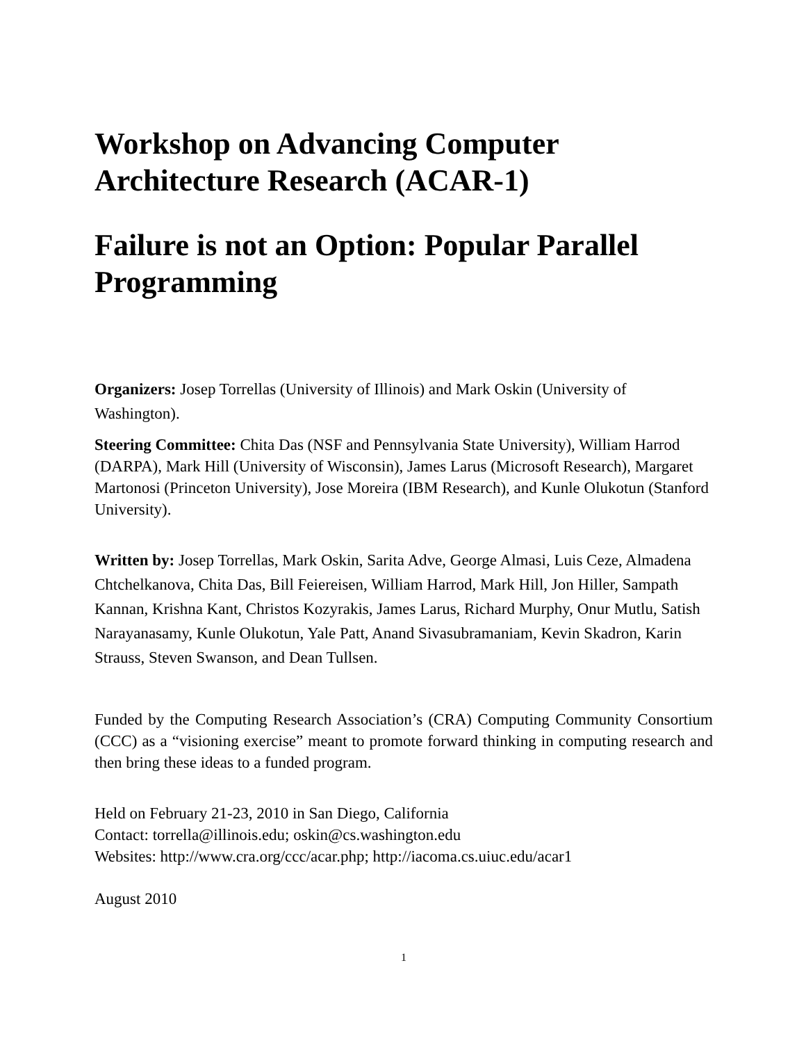Workshop on Advancing Computer Architecture Research (ACAR-1)
Failure is not an Option: Popular Parallel Programming
Organizers: Josep Torrellas (University of Illinois) and Mark Oskin (University of Washington).
Steering Committee: Chita Das (NSF and Pennsylvania State University), William Harrod (DARPA), Mark Hill (University of Wisconsin), James Larus (Microsoft Research), Margaret Martonosi (Princeton University), Jose Moreira (IBM Research), and Kunle Olukotun (Stanford University).
Written by: Josep Torrellas, Mark Oskin, Sarita Adve, George Almasi, Luis Ceze, Almadena Chtchelkanova, Chita Das, Bill Feiereisen, William Harrod, Mark Hill, Jon Hiller, Sampath Kannan, Krishna Kant, Christos Kozyrakis, James Larus, Richard Murphy, Onur Mutlu, Satish Narayanasamy, Kunle Olukotun, Yale Patt, Anand Sivasubramaniam, Kevin Skadron, Karin Strauss, Steven Swanson, and Dean Tullsen.
Funded by the Computing Research Association’s (CRA) Computing Community Consortium (CCC) as a “visioning exercise” meant to promote forward thinking in computing research and then bring these ideas to a funded program.
Held on February 21-23, 2010 in San Diego, California
Contact: torrella@illinois.edu; oskin@cs.washington.edu
Websites: http://www.cra.org/ccc/acar.php; http://iacoma.cs.uiuc.edu/acar1
August 2010
1